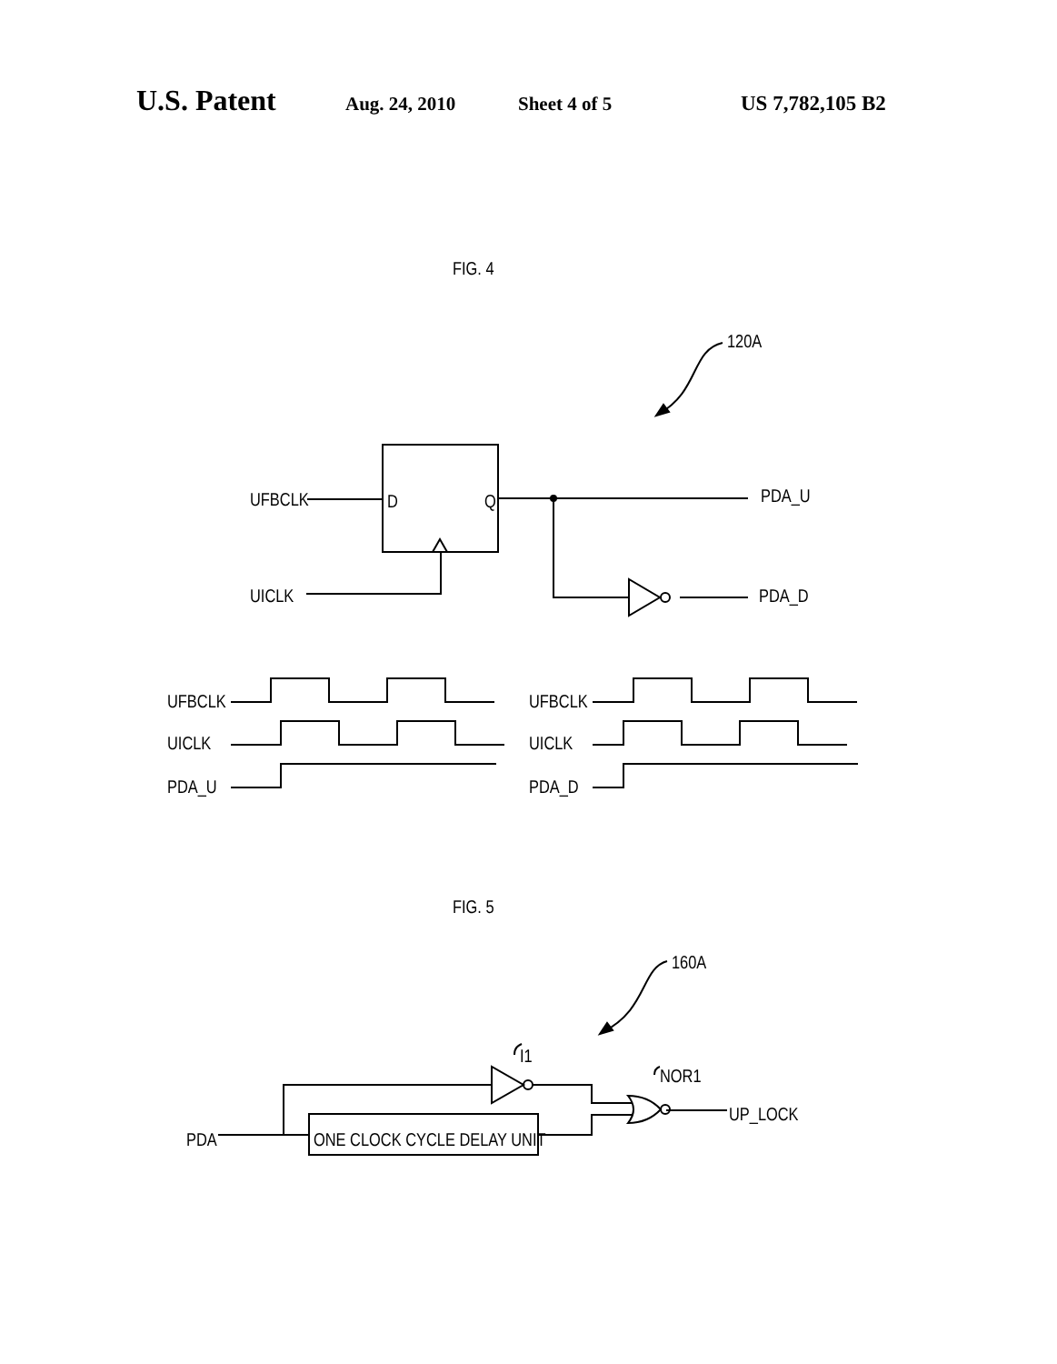U.S. Patent Aug. 24, 2010 Sheet 4 of 5 US 7,782,105 B2
FIG. 4
120A
UFBCLK
D
Q
PDA_U
UICLK
PDA_D
UFBCLK
UICLK
PDA_U
UFBCLK
UICLK
PDA_D
FIG. 5
160A
I1
NOR1
PDA
ONE CLOCK CYCLE DELAY UNIT
UP_LOCK